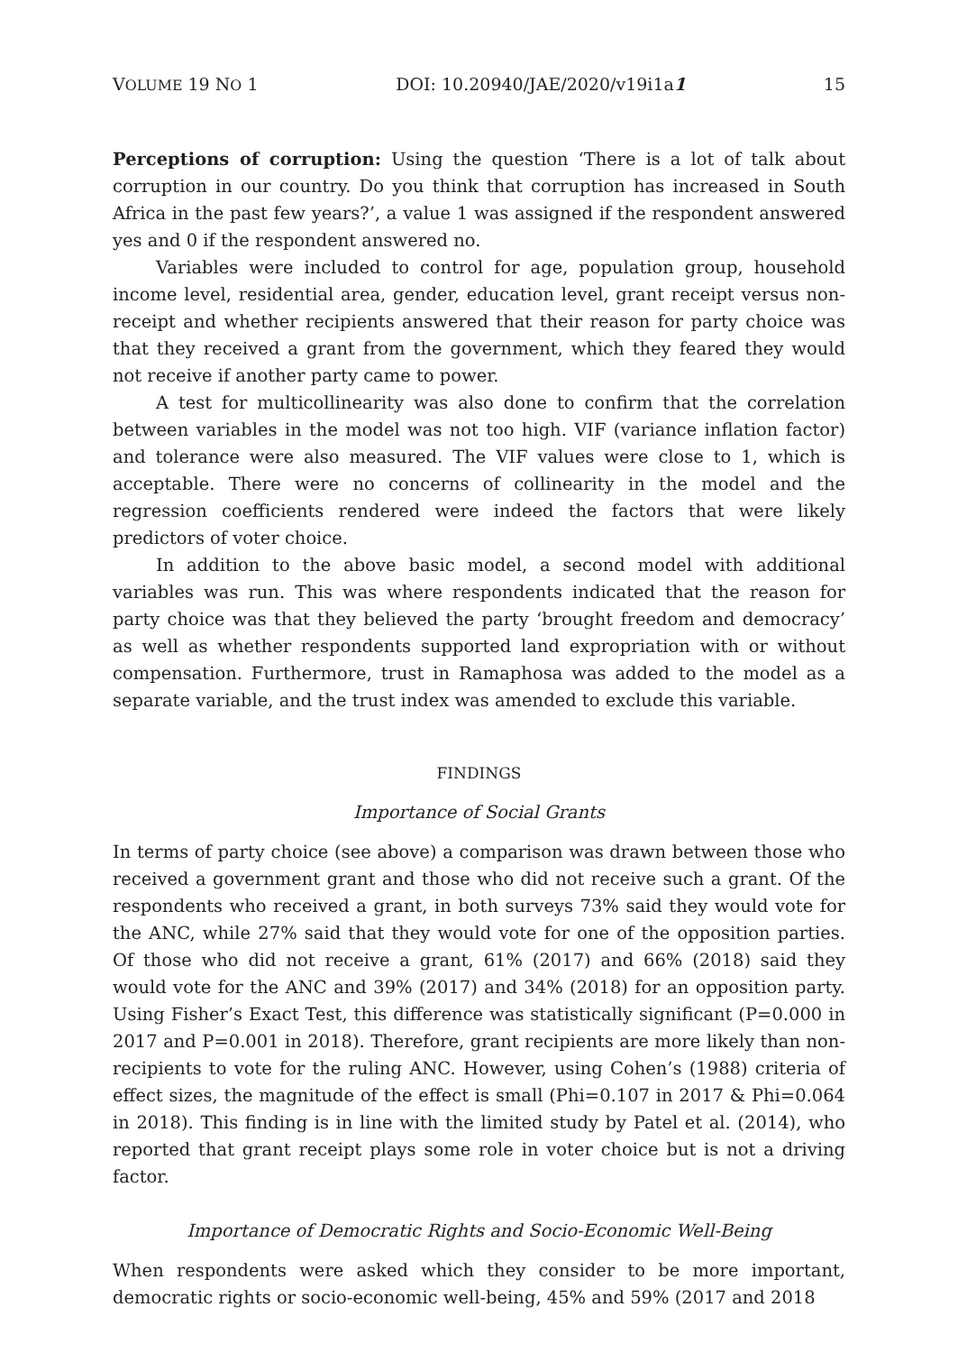VOLUME 19 NO 1 DOI: 10.20940/JAE/2020/v19i1a1 15
Perceptions of corruption: Using the question ‘There is a lot of talk about corruption in our country. Do you think that corruption has increased in South Africa in the past few years?’, a value 1 was assigned if the respondent answered yes and 0 if the respondent answered no.
Variables were included to control for age, population group, household income level, residential area, gender, education level, grant receipt versus non-receipt and whether recipients answered that their reason for party choice was that they received a grant from the government, which they feared they would not receive if another party came to power.
A test for multicollinearity was also done to confirm that the correlation between variables in the model was not too high. VIF (variance inflation factor) and tolerance were also measured. The VIF values were close to 1, which is acceptable. There were no concerns of collinearity in the model and the regression coefficients rendered were indeed the factors that were likely predictors of voter choice.
In addition to the above basic model, a second model with additional variables was run. This was where respondents indicated that the reason for party choice was that they believed the party ‘brought freedom and democracy’ as well as whether respondents supported land expropriation with or without compensation. Furthermore, trust in Ramaphosa was added to the model as a separate variable, and the trust index was amended to exclude this variable.
FINDINGS
Importance of Social Grants
In terms of party choice (see above) a comparison was drawn between those who received a government grant and those who did not receive such a grant. Of the respondents who received a grant, in both surveys 73% said they would vote for the ANC, while 27% said that they would vote for one of the opposition parties. Of those who did not receive a grant, 61% (2017) and 66% (2018) said they would vote for the ANC and 39% (2017) and 34% (2018) for an opposition party. Using Fisher’s Exact Test, this difference was statistically significant (P=0.000 in 2017 and P=0.001 in 2018). Therefore, grant recipients are more likely than non-recipients to vote for the ruling ANC. However, using Cohen’s (1988) criteria of effect sizes, the magnitude of the effect is small (Phi=0.107 in 2017 & Phi=0.064 in 2018). This finding is in line with the limited study by Patel et al. (2014), who reported that grant receipt plays some role in voter choice but is not a driving factor.
Importance of Democratic Rights and Socio-Economic Well-Being
When respondents were asked which they consider to be more important, democratic rights or socio-economic well-being, 45% and 59% (2017 and 2018